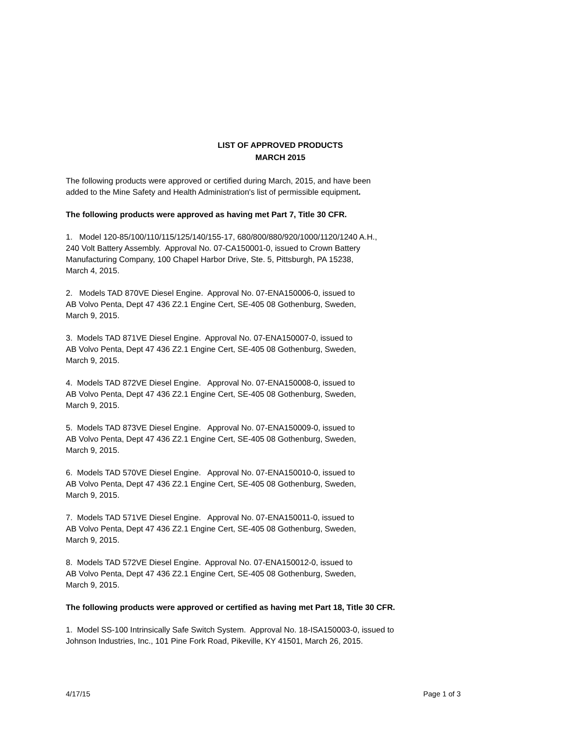LIST OF APPROVED PRODUCTS
MARCH 2015
The following products were approved or certified during March, 2015, and have been
added to the Mine Safety and Health Administration's list of permissible equipment.
The following products were approved as having met Part 7, Title 30 CFR.
1. Model 120-85/100/110/115/125/140/155-17, 680/800/880/920/1000/1120/1240 A.H.,
240 Volt Battery Assembly. Approval No. 07-CA150001-0, issued to Crown Battery
Manufacturing Company, 100 Chapel Harbor Drive, Ste. 5, Pittsburgh, PA 15238,
March 4, 2015.
2. Models TAD 870VE Diesel Engine. Approval No. 07-ENA150006-0, issued to
AB Volvo Penta, Dept 47 436 Z2.1 Engine Cert, SE-405 08 Gothenburg, Sweden,
March 9, 2015.
3. Models TAD 871VE Diesel Engine. Approval No. 07-ENA150007-0, issued to
AB Volvo Penta, Dept 47 436 Z2.1 Engine Cert, SE-405 08 Gothenburg, Sweden,
March 9, 2015.
4. Models TAD 872VE Diesel Engine. Approval No. 07-ENA150008-0, issued to
AB Volvo Penta, Dept 47 436 Z2.1 Engine Cert, SE-405 08 Gothenburg, Sweden,
March 9, 2015.
5. Models TAD 873VE Diesel Engine. Approval No. 07-ENA150009-0, issued to
AB Volvo Penta, Dept 47 436 Z2.1 Engine Cert, SE-405 08 Gothenburg, Sweden,
March 9, 2015.
6. Models TAD 570VE Diesel Engine. Approval No. 07-ENA150010-0, issued to
AB Volvo Penta, Dept 47 436 Z2.1 Engine Cert, SE-405 08 Gothenburg, Sweden,
March 9, 2015.
7. Models TAD 571VE Diesel Engine. Approval No. 07-ENA150011-0, issued to
AB Volvo Penta, Dept 47 436 Z2.1 Engine Cert, SE-405 08 Gothenburg, Sweden,
March 9, 2015.
8. Models TAD 572VE Diesel Engine. Approval No. 07-ENA150012-0, issued to
AB Volvo Penta, Dept 47 436 Z2.1 Engine Cert, SE-405 08 Gothenburg, Sweden,
March 9, 2015.
The following products were approved or certified as having met Part 18, Title 30 CFR.
1. Model SS-100 Intrinsically Safe Switch System. Approval No. 18-ISA150003-0, issued to
Johnson Industries, Inc., 101 Pine Fork Road, Pikeville, KY 41501, March 26, 2015.
4/17/15 Page 1 of 3